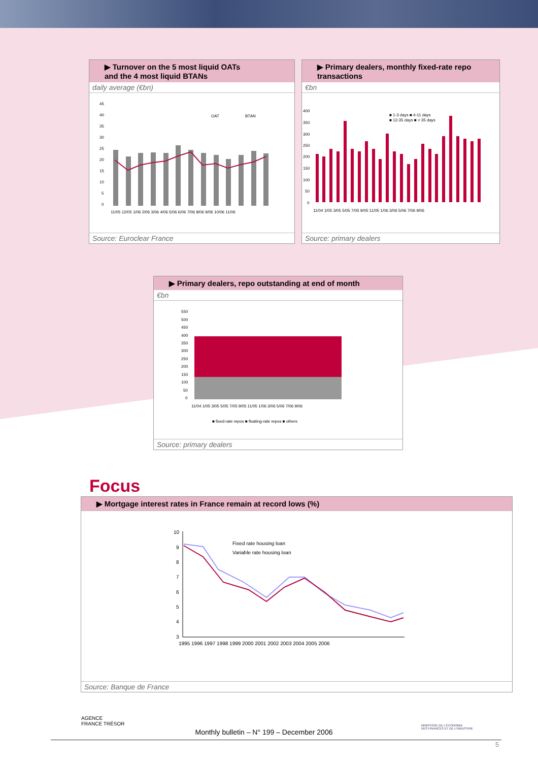▶ Turnover on the 5 most liquid OATs
and the 4 most liquid BTANs
daily average (€bn)
45
40
35
30
25
20
15
10
5
0
OAT
BTAN
11/05 12/05 1/06 2/06 3/06 4/06 5/06 6/06 7/06 8/06 9/06 10/06 11/06
Source: Euroclear France
▶ Primary dealers, monthly fixed-rate repo
transactions
€bn
400
350
300
250
200
150
100
50
0
■ 1-3 days ■ 4-11 days
■ 12-35 days ■ > 35 days
11/04 1/05 3/05 5/05 7/05 9/05 11/05 1/06 3/06 5/06 7/06 9/06
Source: primary dealers
▶ Primary dealers, repo outstanding at end of month
€bn
550
500
450
400
350
300
250
200
150
100
50
0
11/04 1/05 3/05 5/05 7/05 9/05 11/05 1/06 3/06 5/06 7/06 9/06
■ fixed-rate repos ■ floating-rate repos ■ others
Source: primary dealers
Focus
▶ Mortgage interest rates in France remain at record lows (%)
10
9
8
7
6
5
4
3
1995 1996 1997 1998 1999 2000 2001 2002 2003 2004 2005 2006
Fixed rate housing loan
Variable rate housing loan
Source: Banque de France
AGENCE
FRANCE TRÉSOR
MINISTÈRE DE L'ÉCONOMIE
DES FINANCES ET DE L'INDUSTRIE
Monthly bulletin – N° 199 – December 2006
5